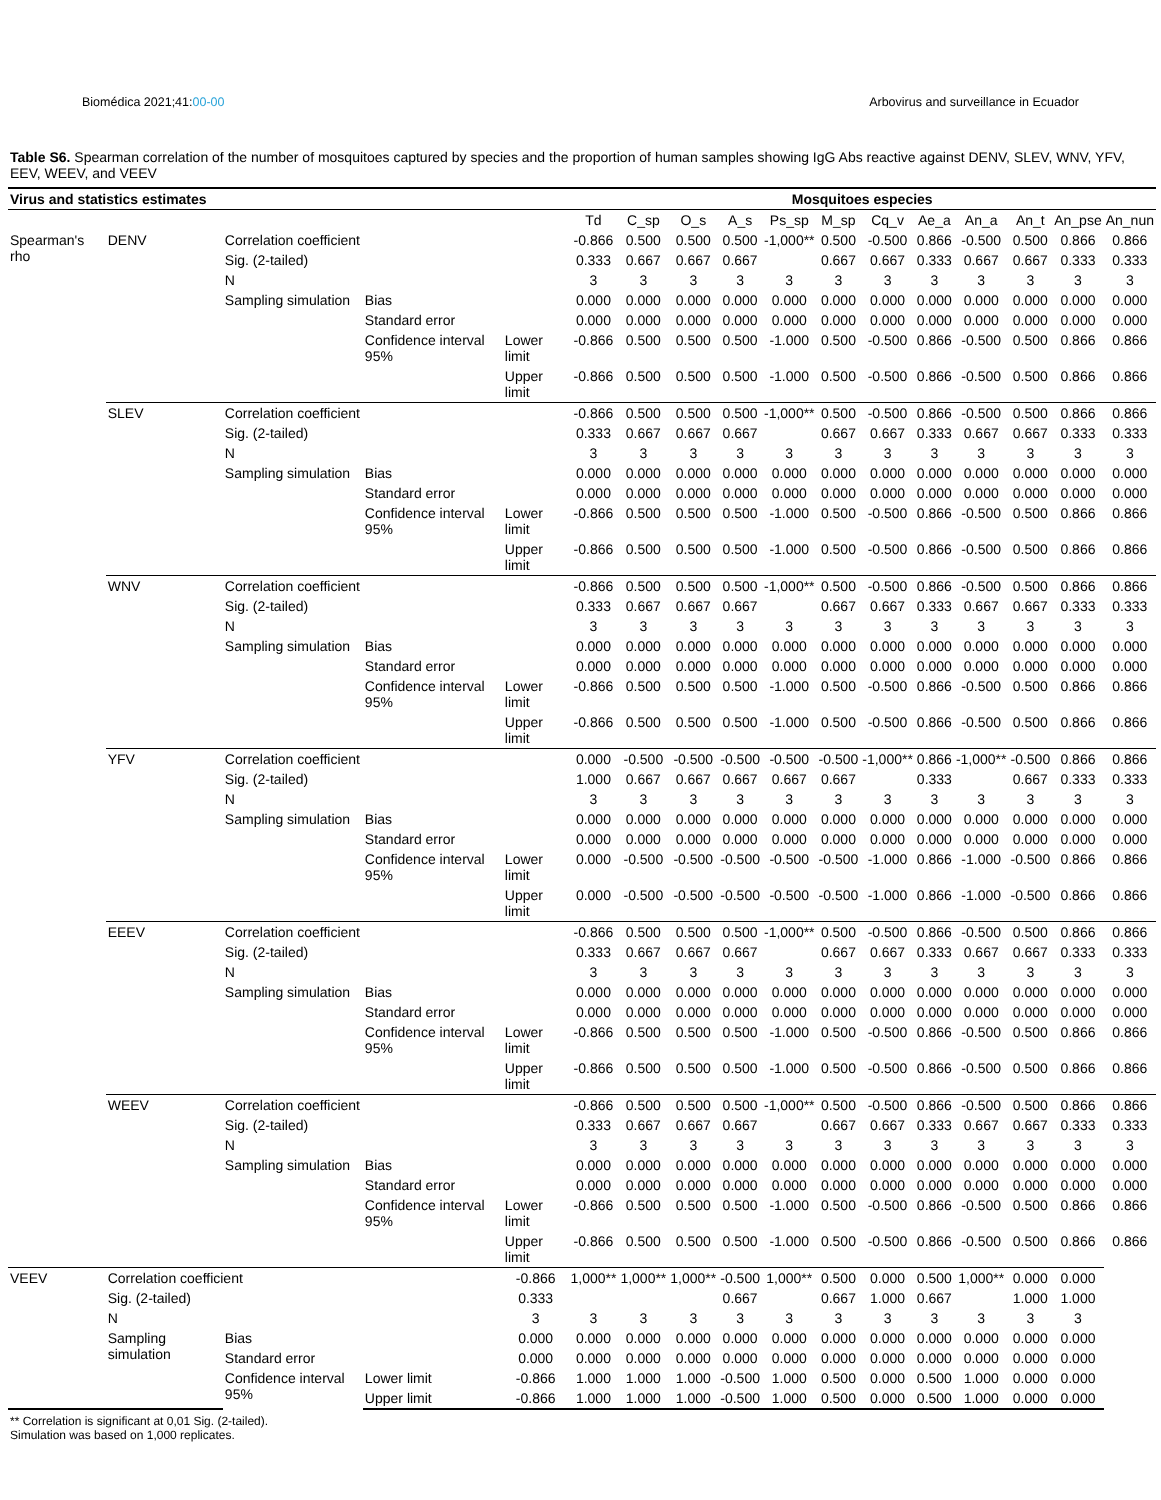Biomédica 2021;41:00-00 Arbovirus and surveillance in Ecuador
Table S6. Spearman correlation of the number of mosquitoes captured by species and the proportion of human samples showing IgG Abs reactive against DENV, SLEV, WNV, YFV, EEV, WEEV, and VEEV
| Virus and statistics estimates | | | | | Mosquitoes especies | | | | | | | | | | | |
| --- | --- | --- | --- | --- | --- | --- | --- | --- | --- | --- | --- | --- | --- | --- | --- | --- |
| | | | | | Td | C_sp | O_s | A_s | Ps_sp | M_sp | Cq_v | Ae_a | An_a | An_t | An_pse | An_nun |
| Spearman's rho | DENV | Correlation coefficient | | | -0.866 | 0.500 | 0.500 | 0.500 | -1,000** | 0.500 | -0.500 | 0.866 | -0.500 | 0.500 | 0.866 | 0.866 |
| | | Sig. (2-tailed) | | | 0.333 | 0.667 | 0.667 | 0.667 | | 0.667 | 0.667 | 0.333 | 0.667 | 0.667 | 0.333 | 0.333 |
| | | N | | | 3 | 3 | 3 | 3 | 3 | 3 | 3 | 3 | 3 | 3 | 3 | 3 |
| | | Sampling simulation | Bias | | 0.000 | 0.000 | 0.000 | 0.000 | 0.000 | 0.000 | 0.000 | 0.000 | 0.000 | 0.000 | 0.000 | 0.000 |
| | | | Standard error | | 0.000 | 0.000 | 0.000 | 0.000 | 0.000 | 0.000 | 0.000 | 0.000 | 0.000 | 0.000 | 0.000 | 0.000 |
| | | | Confidence interval 95% | Lower limit | -0.866 | 0.500 | 0.500 | 0.500 | -1.000 | 0.500 | -0.500 | 0.866 | -0.500 | 0.500 | 0.866 | 0.866 |
| | | | | Upper limit | -0.866 | 0.500 | 0.500 | 0.500 | -1.000 | 0.500 | -0.500 | 0.866 | -0.500 | 0.500 | 0.866 | 0.866 |
| | SLEV | Correlation coefficient | | | -0.866 | 0.500 | 0.500 | 0.500 | -1,000** | 0.500 | -0.500 | 0.866 | -0.500 | 0.500 | 0.866 | 0.866 |
| | | Sig. (2-tailed) | | | 0.333 | 0.667 | 0.667 | 0.667 | | 0.667 | 0.667 | 0.333 | 0.667 | 0.667 | 0.333 | 0.333 |
| | | N | | | 3 | 3 | 3 | 3 | 3 | 3 | 3 | 3 | 3 | 3 | 3 | 3 |
| | | Sampling simulation | Bias | | 0.000 | 0.000 | 0.000 | 0.000 | 0.000 | 0.000 | 0.000 | 0.000 | 0.000 | 0.000 | 0.000 | 0.000 |
| | | | Standard error | | 0.000 | 0.000 | 0.000 | 0.000 | 0.000 | 0.000 | 0.000 | 0.000 | 0.000 | 0.000 | 0.000 | 0.000 |
| | | | Confidence interval 95% | Lower limit | -0.866 | 0.500 | 0.500 | 0.500 | -1.000 | 0.500 | -0.500 | 0.866 | -0.500 | 0.500 | 0.866 | 0.866 |
| | | | | Upper limit | -0.866 | 0.500 | 0.500 | 0.500 | -1.000 | 0.500 | -0.500 | 0.866 | -0.500 | 0.500 | 0.866 | 0.866 |
| | WNV | Correlation coefficient | | | -0.866 | 0.500 | 0.500 | 0.500 | -1,000** | 0.500 | -0.500 | 0.866 | -0.500 | 0.500 | 0.866 | 0.866 |
| | | Sig. (2-tailed) | | | 0.333 | 0.667 | 0.667 | 0.667 | | 0.667 | 0.667 | 0.333 | 0.667 | 0.667 | 0.333 | 0.333 |
| | | N | | | 3 | 3 | 3 | 3 | 3 | 3 | 3 | 3 | 3 | 3 | 3 | 3 |
| | | Sampling simulation | Bias | | 0.000 | 0.000 | 0.000 | 0.000 | 0.000 | 0.000 | 0.000 | 0.000 | 0.000 | 0.000 | 0.000 | 0.000 |
| | | | Standard error | | 0.000 | 0.000 | 0.000 | 0.000 | 0.000 | 0.000 | 0.000 | 0.000 | 0.000 | 0.000 | 0.000 | 0.000 |
| | | | Confidence interval 95% | Lower limit | -0.866 | 0.500 | 0.500 | 0.500 | -1.000 | 0.500 | -0.500 | 0.866 | -0.500 | 0.500 | 0.866 | 0.866 |
| | | | | Upper limit | -0.866 | 0.500 | 0.500 | 0.500 | -1.000 | 0.500 | -0.500 | 0.866 | -0.500 | 0.500 | 0.866 | 0.866 |
| | YFV | Correlation coefficient | | | 0.000 | -0.500 | -0.500 | -0.500 | -0.500 | -0.500 | -1,000** | 0.866 | -1,000** | -0.500 | 0.866 | 0.866 |
| | | Sig. (2-tailed) | | | 1.000 | 0.667 | 0.667 | 0.667 | 0.667 | 0.667 | | 0.333 | | 0.667 | 0.333 | 0.333 |
| | | N | | | 3 | 3 | 3 | 3 | 3 | 3 | 3 | 3 | 3 | 3 | 3 | 3 |
| | | Sampling simulation | Bias | | 0.000 | 0.000 | 0.000 | 0.000 | 0.000 | 0.000 | 0.000 | 0.000 | 0.000 | 0.000 | 0.000 | 0.000 |
| | | | Standard error | | 0.000 | 0.000 | 0.000 | 0.000 | 0.000 | 0.000 | 0.000 | 0.000 | 0.000 | 0.000 | 0.000 | 0.000 |
| | | | Confidence interval 95% | Lower limit | 0.000 | -0.500 | -0.500 | -0.500 | -0.500 | -0.500 | -1.000 | 0.866 | -1.000 | -0.500 | 0.866 | 0.866 |
| | | | | Upper limit | 0.000 | -0.500 | -0.500 | -0.500 | -0.500 | -0.500 | -1.000 | 0.866 | -1.000 | -0.500 | 0.866 | 0.866 |
| | EEEV | Correlation coefficient | | | -0.866 | 0.500 | 0.500 | 0.500 | -1,000** | 0.500 | -0.500 | 0.866 | -0.500 | 0.500 | 0.866 | 0.866 |
| | | Sig. (2-tailed) | | | 0.333 | 0.667 | 0.667 | 0.667 | | 0.667 | 0.667 | 0.333 | 0.667 | 0.667 | 0.333 | 0.333 |
| | | N | | | 3 | 3 | 3 | 3 | 3 | 3 | 3 | 3 | 3 | 3 | 3 | 3 |
| | | Sampling simulation | Bias | | 0.000 | 0.000 | 0.000 | 0.000 | 0.000 | 0.000 | 0.000 | 0.000 | 0.000 | 0.000 | 0.000 | 0.000 |
| | | | Standard error | | 0.000 | 0.000 | 0.000 | 0.000 | 0.000 | 0.000 | 0.000 | 0.000 | 0.000 | 0.000 | 0.000 | 0.000 |
| | | | Confidence interval 95% | Lower limit | -0.866 | 0.500 | 0.500 | 0.500 | -1.000 | 0.500 | -0.500 | 0.866 | -0.500 | 0.500 | 0.866 | 0.866 |
| | | | | Upper limit | -0.866 | 0.500 | 0.500 | 0.500 | -1.000 | 0.500 | -0.500 | 0.866 | -0.500 | 0.500 | 0.866 | 0.866 |
| | WEEV | Correlation coefficient | | | -0.866 | 0.500 | 0.500 | 0.500 | -1,000** | 0.500 | -0.500 | 0.866 | -0.500 | 0.500 | 0.866 | 0.866 |
| | | Sig. (2-tailed) | | | 0.333 | 0.667 | 0.667 | 0.667 | | 0.667 | 0.667 | 0.333 | 0.667 | 0.667 | 0.333 | 0.333 |
| | | N | | | 3 | 3 | 3 | 3 | 3 | 3 | 3 | 3 | 3 | 3 | 3 | 3 |
| | | Sampling simulation | Bias | | 0.000 | 0.000 | 0.000 | 0.000 | 0.000 | 0.000 | 0.000 | 0.000 | 0.000 | 0.000 | 0.000 | 0.000 |
| | | | Standard error | | 0.000 | 0.000 | 0.000 | 0.000 | 0.000 | 0.000 | 0.000 | 0.000 | 0.000 | 0.000 | 0.000 | 0.000 |
| | | | Confidence interval 95% | Lower limit | -0.866 | 0.500 | 0.500 | 0.500 | -1.000 | 0.500 | -0.500 | 0.866 | -0.500 | 0.500 | 0.866 | 0.866 |
| | | | | Upper limit | -0.866 | 0.500 | 0.500 | 0.500 | -1.000 | 0.500 | -0.500 | 0.866 | -0.500 | 0.500 | 0.866 | 0.866 |
| VEEV | Correlation coefficient | | | -0.866 | 1,000** | 1,000** | 1,000** | -0.500 | 1,000** | 0.500 | 0.000 | 0.500 | 1,000** | 0.000 | 0.000 | |
| | Sig. (2-tailed) | | | 0.333 | | | | 0.667 | | 0.667 | 1.000 | 0.667 | | 1.000 | 1.000 | |
| | N | | | 3 | 3 | 3 | 3 | 3 | 3 | 3 | 3 | 3 | 3 | 3 | 3 | |
| | Sampling simulation | Bias | | 0.000 | 0.000 | 0.000 | 0.000 | 0.000 | 0.000 | 0.000 | 0.000 | 0.000 | 0.000 | 0.000 | 0.000 | |
| | | Standard error | | 0.000 | 0.000 | 0.000 | 0.000 | 0.000 | 0.000 | 0.000 | 0.000 | 0.000 | 0.000 | 0.000 | 0.000 | |
| | | Confidence interval 95% | Lower limit | -0.866 | 1.000 | 1.000 | 1.000 | -0.500 | 1.000 | 0.500 | 0.000 | 0.500 | 1.000 | 0.000 | 0.000 | |
| | | | Upper limit | -0.866 | 1.000 | 1.000 | 1.000 | -0.500 | 1.000 | 0.500 | 0.000 | 0.500 | 1.000 | 0.000 | 0.000 | |
** Correlation is significant at 0,01 Sig. (2-tailed).
Simulation was based on 1,000 replicates.